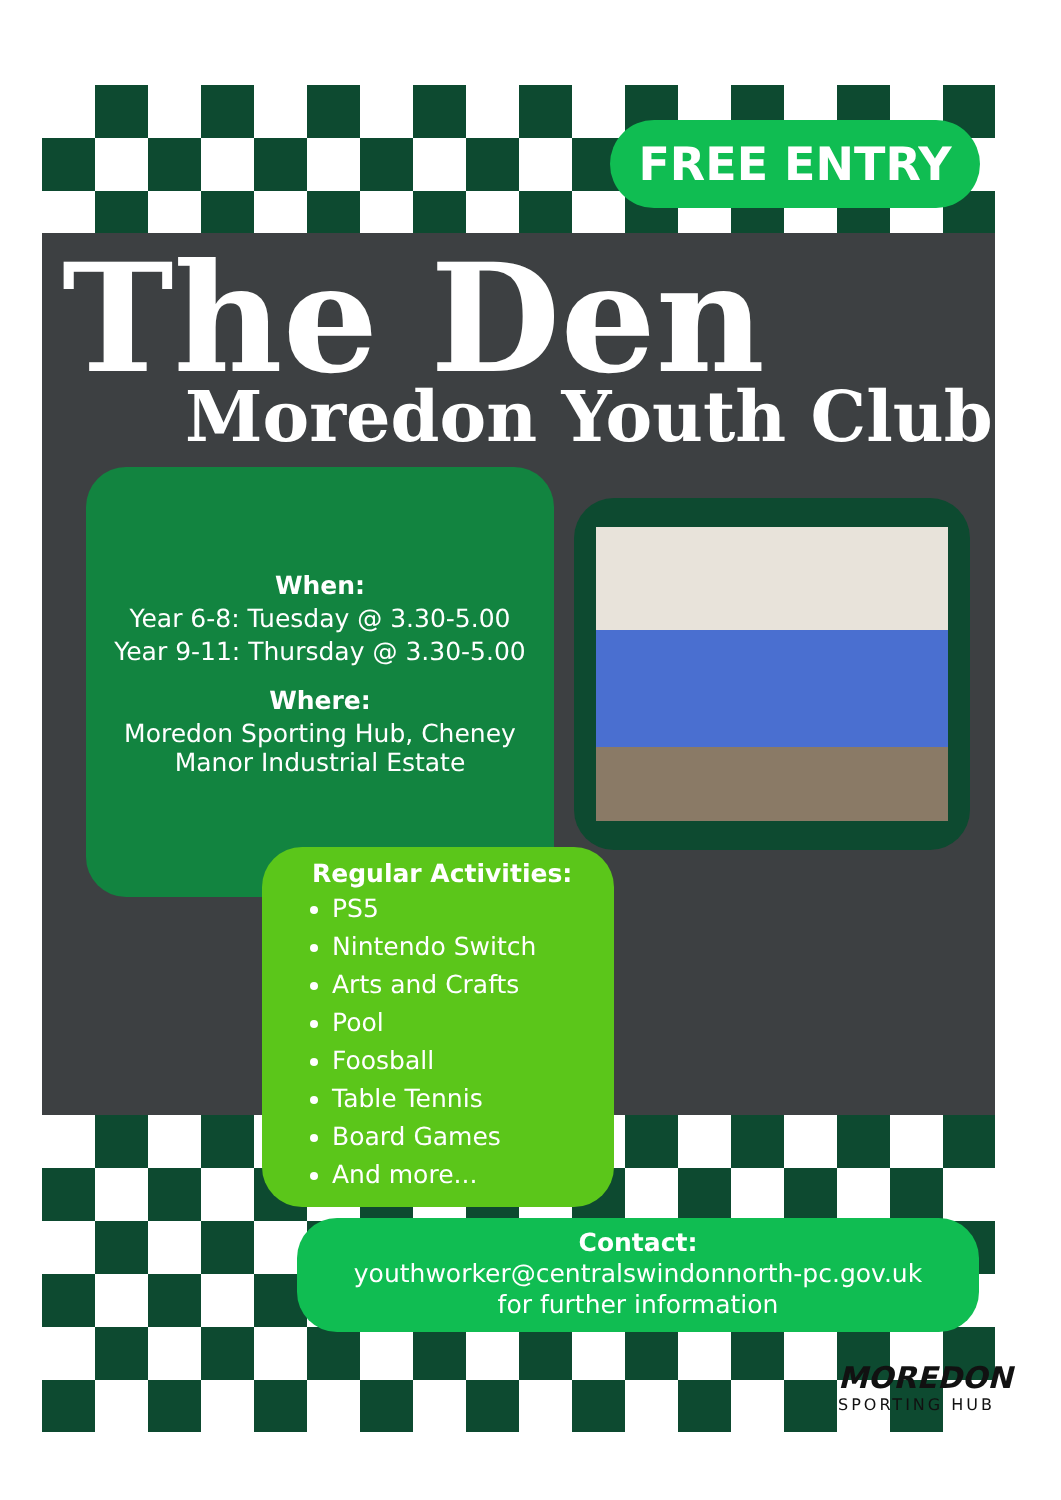FREE ENTRY
The Den
Moredon Youth Club
When:
Year 6-8: Tuesday @ 3.30-5.00
Year 9-11: Thursday @ 3.30-5.00
Where:
Moredon Sporting Hub, Cheney Manor Industrial Estate
Regular Activities:
PS5
Nintendo Switch
Arts and Crafts
Pool
Foosball
Table Tennis
Board Games
And more...
Contact:
youthworker@centralswindonnorth-pc.gov.uk
for further information
MOREDON
SPORTING HUB